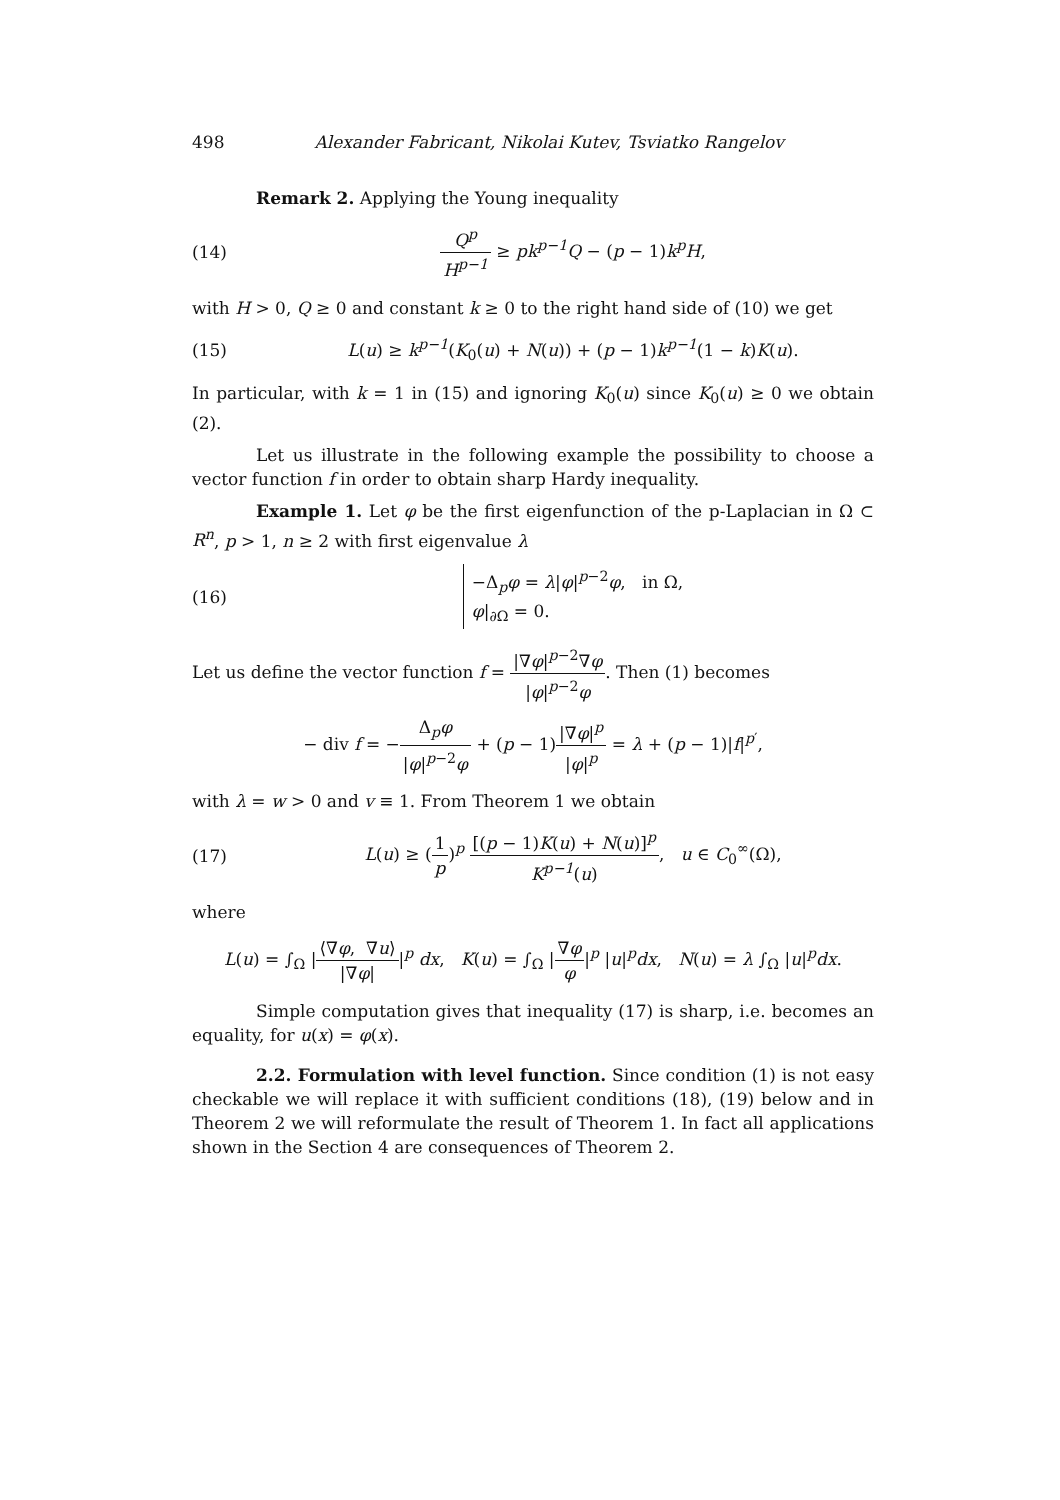498 Alexander Fabricant, Nikolai Kutev, Tsviatko Rangelov
Remark 2. Applying the Young inequality
(14) Q<sup>p</sup> H<sup>p−1</sup> ≥ pk<sup>p−1</sup>Q − (p − 1)k<sup>p</sup>H,
with H > 0, Q ≥ 0 and constant k ≥ 0 to the right hand side of (10) we get
(15) L(u) ≥ k<sup>p−1</sup>(K<sub>0</sub>(u) + N(u)) + (p − 1)k<sup>p−1</sup>(1 − k)K(u).
In particular, with k = 1 in (15) and ignoring K<sub>0</sub>(u) since K<sub>0</sub>(u) ≥ 0 we obtain (2).
Let us illustrate in the following example the possibility to choose a vector function f in order to obtain sharp Hardy inequality.
Example 1. Let φ be the first eigenfunction of the p-Laplacian in Ω ⊂ R<sup>n</sup>, p > 1, n ≥ 2 with first eigenvalue λ
(16) −Δ<sub>p</sub>φ = λ|φ|<sup>p−2</sup>φ, in Ω,
φ|<sub>∂Ω</sub> = 0.
Let us define the vector function f = |∇φ|<sup>p−2</sup>∇φ |φ|<sup>p−2</sup>φ. Then (1) becomes
− div f = −Δ<sub>p</sub>φ |φ|<sup>p−2</sup>φ + (p − 1)|∇φ|<sup>p</sup> |φ|<sup>p</sup> = λ + (p − 1)|f|<sup>p′</sup>,
with λ = w > 0 and v ≡ 1. From Theorem 1 we obtain
(17) L(u) ≥ (1 p)<sup>p</sup> [(p − 1)K(u) + N(u)]<sup>p</sup> K<sup>p−1</sup>(u), u ∈ C<sub>0</sub><sup>∞</sup>(Ω),
where
L(u) = ∫<sub>Ω</sub> |⟨∇φ, ∇u⟩ |∇φ||<sup>p</sup> dx, K(u) = ∫<sub>Ω</sub> |∇φ φ|<sup>p</sup> |u|<sup>p</sup>dx, N(u) = λ ∫<sub>Ω</sub> |u|<sup>p</sup>dx.
Simple computation gives that inequality (17) is sharp, i.e. becomes an equality, for u(x) = φ(x).
2.2. Formulation with level function. Since condition (1) is not easy checkable we will replace it with sufficient conditions (18), (19) below and in Theorem 2 we will reformulate the result of Theorem 1. In fact all applications shown in the Section 4 are consequences of Theorem 2.